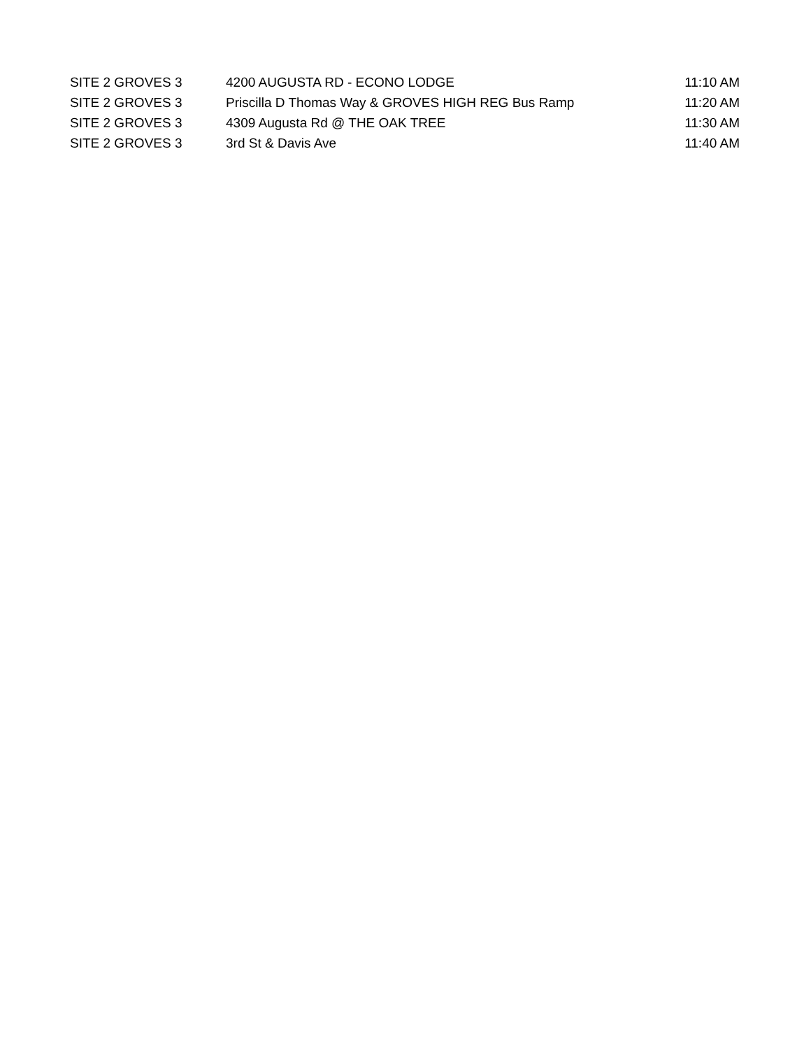| SITE 2 GROVES 3 | 4200 AUGUSTA RD - ECONO LODGE | 11:10 AM |
| SITE 2 GROVES 3 | Priscilla D Thomas Way & GROVES HIGH REG Bus Ramp | 11:20 AM |
| SITE 2 GROVES 3 | 4309 Augusta Rd @ THE OAK TREE | 11:30 AM |
| SITE 2 GROVES 3 | 3rd St & Davis Ave | 11:40 AM |